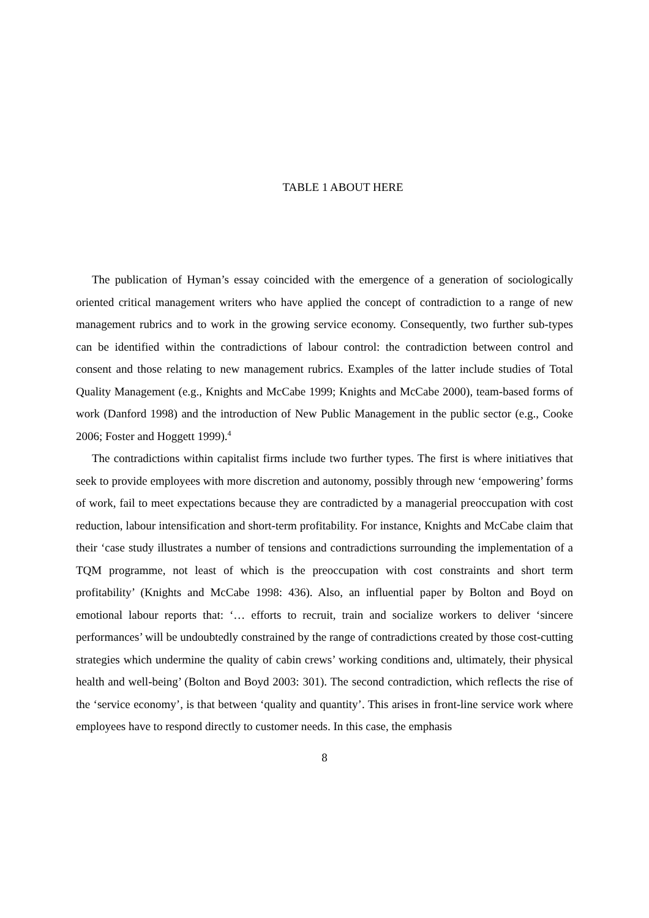TABLE 1 ABOUT HERE
The publication of Hyman’s essay coincided with the emergence of a generation of sociologically oriented critical management writers who have applied the concept of contradiction to a range of new management rubrics and to work in the growing service economy. Consequently, two further sub-types can be identified within the contradictions of labour control: the contradiction between control and consent and those relating to new management rubrics. Examples of the latter include studies of Total Quality Management (e.g., Knights and McCabe 1999; Knights and McCabe 2000), team-based forms of work (Danford 1998) and the introduction of New Public Management in the public sector (e.g., Cooke 2006; Foster and Hoggett 1999).<sup>4</sup>
The contradictions within capitalist firms include two further types. The first is where initiatives that seek to provide employees with more discretion and autonomy, possibly through new ‘empowering’ forms of work, fail to meet expectations because they are contradicted by a managerial preoccupation with cost reduction, labour intensification and short-term profitability. For instance, Knights and McCabe claim that their ‘case study illustrates a number of tensions and contradictions surrounding the implementation of a TQM programme, not least of which is the preoccupation with cost constraints and short term profitability’ (Knights and McCabe 1998: 436). Also, an influential paper by Bolton and Boyd on emotional labour reports that: ‘… efforts to recruit, train and socialize workers to deliver ‘sincere performances’ will be undoubtedly constrained by the range of contradictions created by those cost-cutting strategies which undermine the quality of cabin crews’ working conditions and, ultimately, their physical health and well-being’ (Bolton and Boyd 2003: 301). The second contradiction, which reflects the rise of the ‘service economy’, is that between ‘quality and quantity’. This arises in front-line service work where employees have to respond directly to customer needs. In this case, the emphasis
8